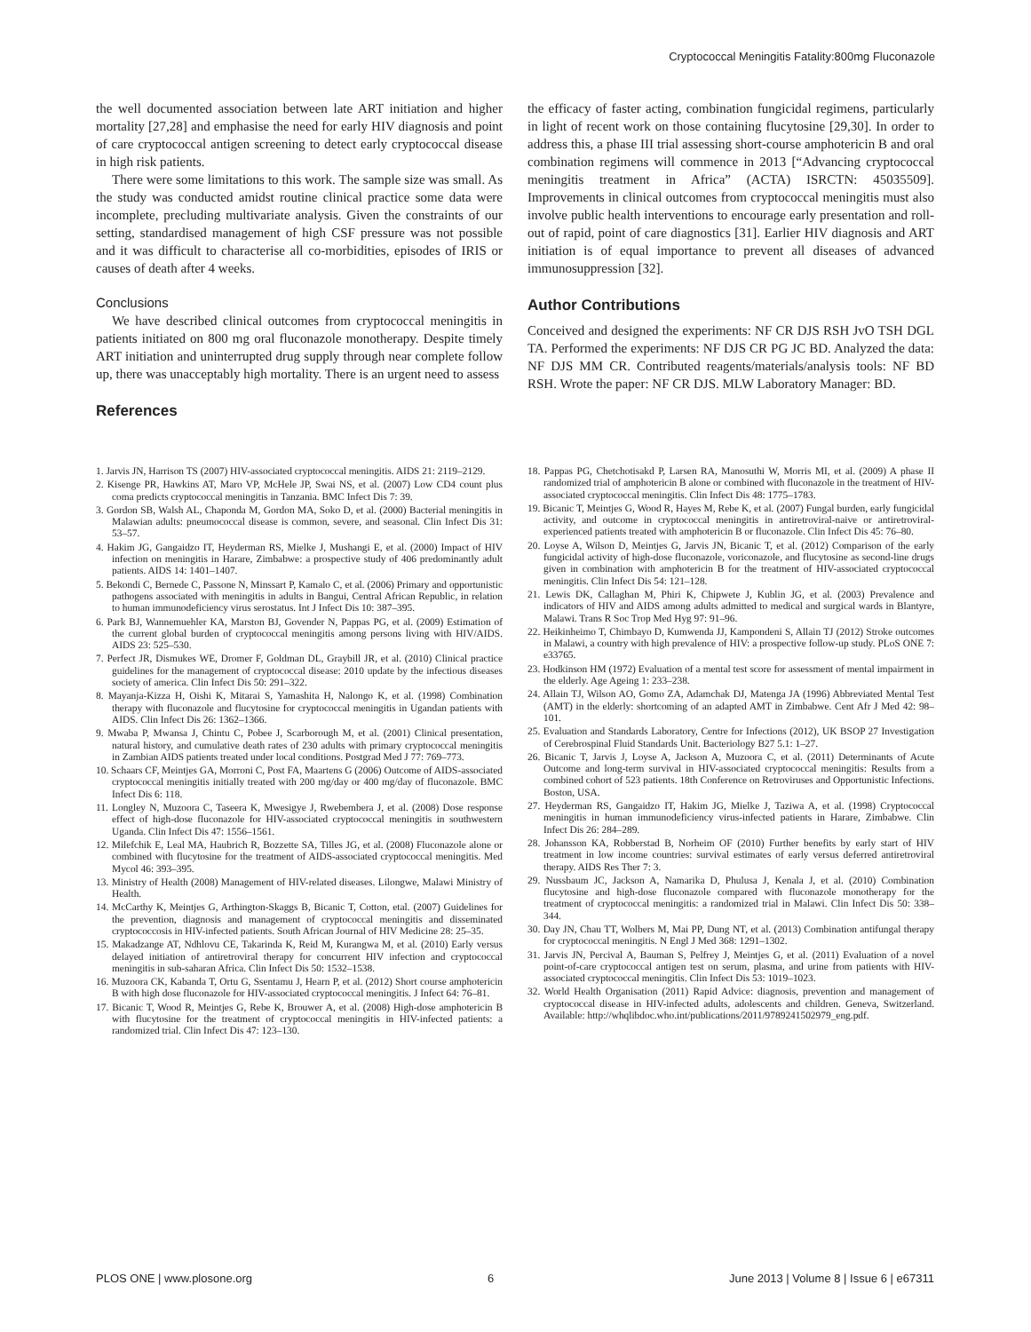Cryptococcal Meningitis Fatality:800mg Fluconazole
the well documented association between late ART initiation and higher mortality [27,28] and emphasise the need for early HIV diagnosis and point of care cryptococcal antigen screening to detect early cryptococcal disease in high risk patients.
There were some limitations to this work. The sample size was small. As the study was conducted amidst routine clinical practice some data were incomplete, precluding multivariate analysis. Given the constraints of our setting, standardised management of high CSF pressure was not possible and it was difficult to characterise all co-morbidities, episodes of IRIS or causes of death after 4 weeks.
Conclusions
We have described clinical outcomes from cryptococcal meningitis in patients initiated on 800 mg oral fluconazole monotherapy. Despite timely ART initiation and uninterrupted drug supply through near complete follow up, there was unacceptably high mortality. There is an urgent need to assess
References
the efficacy of faster acting, combination fungicidal regimens, particularly in light of recent work on those containing flucytosine [29,30]. In order to address this, a phase III trial assessing short-course amphotericin B and oral combination regimens will commence in 2013 [“Advancing cryptococcal meningitis treatment in Africa” (ACTA) ISRCTN: 45035509]. Improvements in clinical outcomes from cryptococcal meningitis must also involve public health interventions to encourage early presentation and roll-out of rapid, point of care diagnostics [31]. Earlier HIV diagnosis and ART initiation is of equal importance to prevent all diseases of advanced immunosuppression [32].
Author Contributions
Conceived and designed the experiments: NF CR DJS RSH JvO TSH DGL TA. Performed the experiments: NF DJS CR PG JC BD. Analyzed the data: NF DJS MM CR. Contributed reagents/materials/analysis tools: NF BD RSH. Wrote the paper: NF CR DJS. MLW Laboratory Manager: BD.
1. Jarvis JN, Harrison TS (2007) HIV-associated cryptococcal meningitis. AIDS 21: 2119–2129.
2. Kisenge PR, Hawkins AT, Maro VP, McHele JP, Swai NS, et al. (2007) Low CD4 count plus coma predicts cryptococcal meningitis in Tanzania. BMC Infect Dis 7: 39.
3. Gordon SB, Walsh AL, Chaponda M, Gordon MA, Soko D, et al. (2000) Bacterial meningitis in Malawian adults: pneumococcal disease is common, severe, and seasonal. Clin Infect Dis 31: 53–57.
4. Hakim JG, Gangaidzo IT, Heyderman RS, Mielke J, Mushangi E, et al. (2000) Impact of HIV infection on meningitis in Harare, Zimbabwe: a prospective study of 406 predominantly adult patients. AIDS 14: 1401–1407.
5. Bekondi C, Bernede C, Passone N, Minssart P, Kamalo C, et al. (2006) Primary and opportunistic pathogens associated with meningitis in adults in Bangui, Central African Republic, in relation to human immunodeficiency virus serostatus. Int J Infect Dis 10: 387–395.
6. Park BJ, Wannemuehler KA, Marston BJ, Govender N, Pappas PG, et al. (2009) Estimation of the current global burden of cryptococcal meningitis among persons living with HIV/AIDS. AIDS 23: 525–530.
7. Perfect JR, Dismukes WE, Dromer F, Goldman DL, Graybill JR, et al. (2010) Clinical practice guidelines for the management of cryptococcal disease: 2010 update by the infectious diseases society of america. Clin Infect Dis 50: 291–322.
8. Mayanja-Kizza H, Oishi K, Mitarai S, Yamashita H, Nalongo K, et al. (1998) Combination therapy with fluconazole and flucytosine for cryptococcal meningitis in Ugandan patients with AIDS. Clin Infect Dis 26: 1362–1366.
9. Mwaba P, Mwansa J, Chintu C, Pobee J, Scarborough M, et al. (2001) Clinical presentation, natural history, and cumulative death rates of 230 adults with primary cryptococcal meningitis in Zambian AIDS patients treated under local conditions. Postgrad Med J 77: 769–773.
10. Schaars CF, Meintjes GA, Morroni C, Post FA, Maartens G (2006) Outcome of AIDS-associated cryptococcal meningitis initially treated with 200 mg/day or 400 mg/day of fluconazole. BMC Infect Dis 6: 118.
11. Longley N, Muzoora C, Taseera K, Mwesigye J, Rwebembera J, et al. (2008) Dose response effect of high-dose fluconazole for HIV-associated cryptococcal meningitis in southwestern Uganda. Clin Infect Dis 47: 1556–1561.
12. Milefchik E, Leal MA, Haubrich R, Bozzette SA, Tilles JG, et al. (2008) Fluconazole alone or combined with flucytosine for the treatment of AIDS-associated cryptococcal meningitis. Med Mycol 46: 393–395.
13. Ministry of Health (2008) Management of HIV-related diseases. Lilongwe, Malawi Ministry of Health.
14. McCarthy K, Meintjes G, Arthington-Skaggs B, Bicanic T, Cotton, etal. (2007) Guidelines for the prevention, diagnosis and management of cryptococcal meningitis and disseminated cryptococcosis in HIV-infected patients. South African Journal of HIV Medicine 28: 25–35.
15. Makadzange AT, Ndhlovu CE, Takarinda K, Reid M, Kurangwa M, et al. (2010) Early versus delayed initiation of antiretroviral therapy for concurrent HIV infection and cryptococcal meningitis in sub-saharan Africa. Clin Infect Dis 50: 1532–1538.
16. Muzoora CK, Kabanda T, Ortu G, Ssentamu J, Hearn P, et al. (2012) Short course amphotericin B with high dose fluconazole for HIV-associated cryptococcal meningitis. J Infect 64: 76–81.
17. Bicanic T, Wood R, Meintjes G, Rebe K, Brouwer A, et al. (2008) High-dose amphotericin B with flucytosine for the treatment of cryptococcal meningitis in HIV-infected patients: a randomized trial. Clin Infect Dis 47: 123–130.
18. Pappas PG, Chetchotisakd P, Larsen RA, Manosuthi W, Morris MI, et al. (2009) A phase II randomized trial of amphotericin B alone or combined with fluconazole in the treatment of HIV-associated cryptococcal meningitis. Clin Infect Dis 48: 1775–1783.
19. Bicanic T, Meintjes G, Wood R, Hayes M, Rebe K, et al. (2007) Fungal burden, early fungicidal activity, and outcome in cryptococcal meningitis in antiretroviral-naive or antiretroviral-experienced patients treated with amphotericin B or fluconazole. Clin Infect Dis 45: 76–80.
20. Loyse A, Wilson D, Meintjes G, Jarvis JN, Bicanic T, et al. (2012) Comparison of the early fungicidal activity of high-dose fluconazole, voriconazole, and flucytosine as second-line drugs given in combination with amphotericin B for the treatment of HIV-associated cryptococcal meningitis. Clin Infect Dis 54: 121–128.
21. Lewis DK, Callaghan M, Phiri K, Chipwete J, Kublin JG, et al. (2003) Prevalence and indicators of HIV and AIDS among adults admitted to medical and surgical wards in Blantyre, Malawi. Trans R Soc Trop Med Hyg 97: 91–96.
22. Heikinheimo T, Chimbayo D, Kumwenda JJ, Kampondeni S, Allain TJ (2012) Stroke outcomes in Malawi, a country with high prevalence of HIV: a prospective follow-up study. PLoS ONE 7: e33765.
23. Hodkinson HM (1972) Evaluation of a mental test score for assessment of mental impairment in the elderly. Age Ageing 1: 233–238.
24. Allain TJ, Wilson AO, Gomo ZA, Adamchak DJ, Matenga JA (1996) Abbreviated Mental Test (AMT) in the elderly: shortcoming of an adapted AMT in Zimbabwe. Cent Afr J Med 42: 98–101.
25. Evaluation and Standards Laboratory, Centre for Infections (2012), UK BSOP 27 Investigation of Cerebrospinal Fluid Standards Unit. Bacteriology B27 5.1: 1–27.
26. Bicanic T, Jarvis J, Loyse A, Jackson A, Muzoora C, et al. (2011) Determinants of Acute Outcome and long-term survival in HIV-associated cryptococcal meningitis: Results from a combined cohort of 523 patients. 18th Conference on Retroviruses and Opportunistic Infections. Boston, USA.
27. Heyderman RS, Gangaidzo IT, Hakim JG, Mielke J, Taziwa A, et al. (1998) Cryptococcal meningitis in human immunodeficiency virus-infected patients in Harare, Zimbabwe. Clin Infect Dis 26: 284–289.
28. Johansson KA, Robberstad B, Norheim OF (2010) Further benefits by early start of HIV treatment in low income countries: survival estimates of early versus deferred antiretroviral therapy. AIDS Res Ther 7: 3.
29. Nussbaum JC, Jackson A, Namarika D, Phulusa J, Kenala J, et al. (2010) Combination flucytosine and high-dose fluconazole compared with fluconazole monotherapy for the treatment of cryptococcal meningitis: a randomized trial in Malawi. Clin Infect Dis 50: 338–344.
30. Day JN, Chau TT, Wolbers M, Mai PP, Dung NT, et al. (2013) Combination antifungal therapy for cryptococcal meningitis. N Engl J Med 368: 1291–1302.
31. Jarvis JN, Percival A, Bauman S, Pelfrey J, Meintjes G, et al. (2011) Evaluation of a novel point-of-care cryptococcal antigen test on serum, plasma, and urine from patients with HIV-associated cryptococcal meningitis. Clin Infect Dis 53: 1019–1023.
32. World Health Organisation (2011) Rapid Advice: diagnosis, prevention and management of cryptococcal disease in HIV-infected adults, adolescents and children. Geneva, Switzerland. Available: http://whqlibdoc.who.int/publications/2011/9789241502979_eng.pdf.
PLOS ONE | www.plosone.org 6 June 2013 | Volume 8 | Issue 6 | e67311